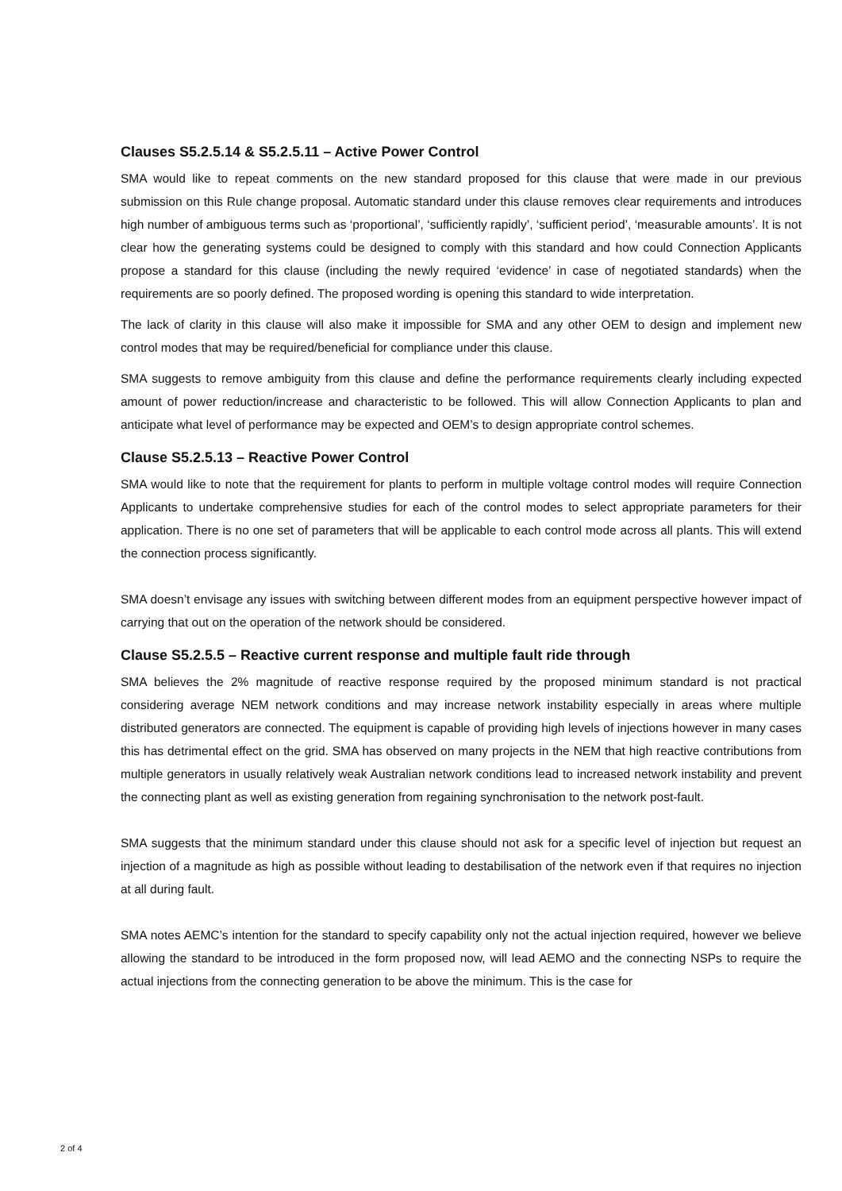Clauses S5.2.5.14 & S5.2.5.11 – Active Power Control
SMA would like to repeat comments on the new standard proposed for this clause that were made in our previous submission on this Rule change proposal. Automatic standard under this clause removes clear requirements and introduces high number of ambiguous terms such as ‘proportional’, ‘sufficiently rapidly’, ‘sufficient period’, ‘measurable amounts’. It is not clear how the generating systems could be designed to comply with this standard and how could Connection Applicants propose a standard for this clause (including the newly required ‘evidence’ in case of negotiated standards) when the requirements are so poorly defined. The proposed wording is opening this standard to wide interpretation.
The lack of clarity in this clause will also make it impossible for SMA and any other OEM to design and implement new control modes that may be required/beneficial for compliance under this clause.
SMA suggests to remove ambiguity from this clause and define the performance requirements clearly including expected amount of power reduction/increase and characteristic to be followed. This will allow Connection Applicants to plan and anticipate what level of performance may be expected and OEM’s to design appropriate control schemes.
Clause S5.2.5.13 – Reactive Power Control
SMA would like to note that the requirement for plants to perform in multiple voltage control modes will require Connection Applicants to undertake comprehensive studies for each of the control modes to select appropriate parameters for their application. There is no one set of parameters that will be applicable to each control mode across all plants. This will extend the connection process significantly.
SMA doesn’t envisage any issues with switching between different modes from an equipment perspective however impact of carrying that out on the operation of the network should be considered.
Clause S5.2.5.5 – Reactive current response and multiple fault ride through
SMA believes the 2% magnitude of reactive response required by the proposed minimum standard is not practical considering average NEM network conditions and may increase network instability especially in areas where multiple distributed generators are connected. The equipment is capable of providing high levels of injections however in many cases this has detrimental effect on the grid. SMA has observed on many projects in the NEM that high reactive contributions from multiple generators in usually relatively weak Australian network conditions lead to increased network instability and prevent the connecting plant as well as existing generation from regaining synchronisation to the network post-fault.
SMA suggests that the minimum standard under this clause should not ask for a specific level of injection but request an injection of a magnitude as high as possible without leading to destabilisation of the network even if that requires no injection at all during fault.
SMA notes AEMC’s intention for the standard to specify capability only not the actual injection required, however we believe allowing the standard to be introduced in the form proposed now, will lead AEMO and the connecting NSPs to require the actual injections from the connecting generation to be above the minimum. This is the case for
2 of 4